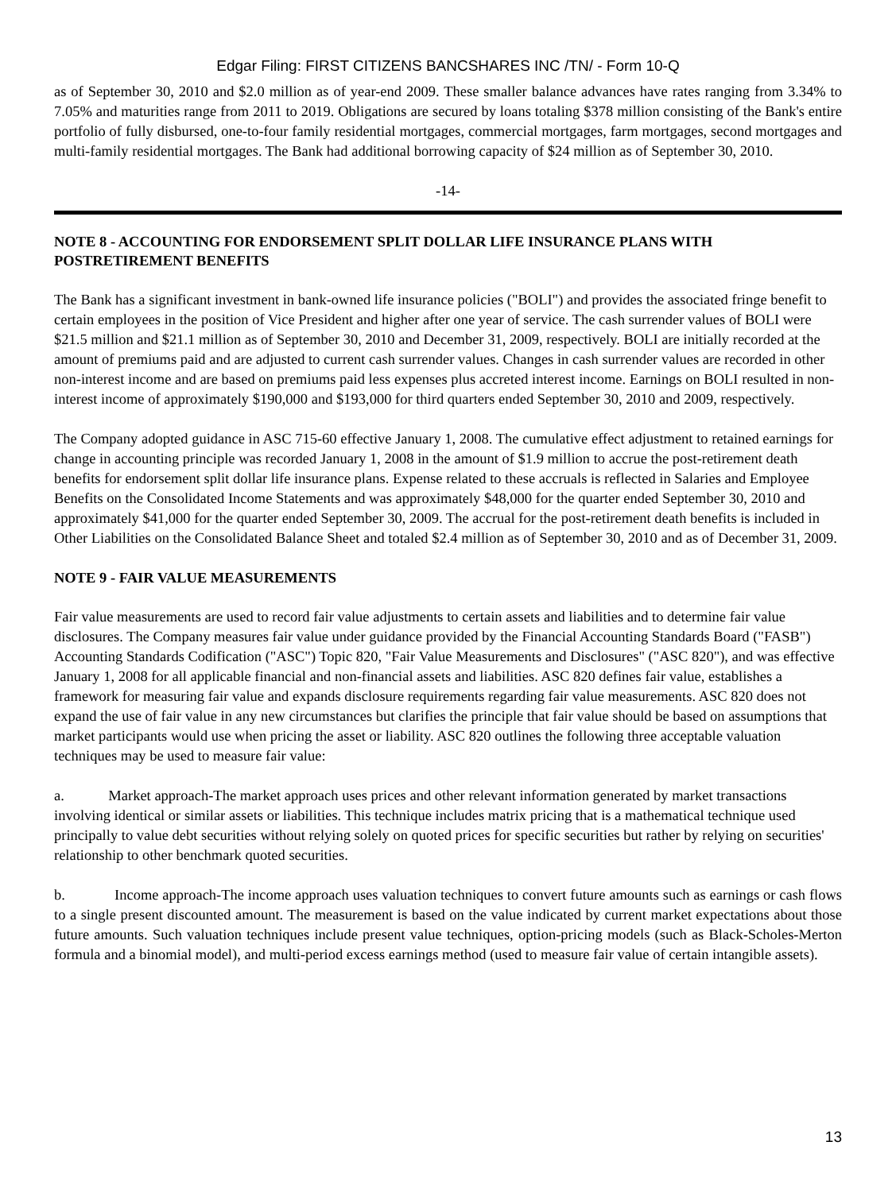Edgar Filing: FIRST CITIZENS BANCSHARES INC /TN/ - Form 10-Q
as of September 30, 2010 and $2.0 million as of year-end 2009. These smaller balance advances have rates ranging from 3.34% to 7.05% and maturities range from 2011 to 2019. Obligations are secured by loans totaling $378 million consisting of the Bank's entire portfolio of fully disbursed, one-to-four family residential mortgages, commercial mortgages, farm mortgages, second mortgages and multi-family residential mortgages. The Bank had additional borrowing capacity of $24 million as of September 30, 2010.
-14-
NOTE 8 - ACCOUNTING FOR ENDORSEMENT SPLIT DOLLAR LIFE INSURANCE PLANS WITH POSTRETIREMENT BENEFITS
The Bank has a significant investment in bank-owned life insurance policies ("BOLI") and provides the associated fringe benefit to certain employees in the position of Vice President and higher after one year of service. The cash surrender values of BOLI were $21.5 million and $21.1 million as of September 30, 2010 and December 31, 2009, respectively. BOLI are initially recorded at the amount of premiums paid and are adjusted to current cash surrender values. Changes in cash surrender values are recorded in other non-interest income and are based on premiums paid less expenses plus accreted interest income. Earnings on BOLI resulted in non-interest income of approximately $190,000 and $193,000 for third quarters ended September 30, 2010 and 2009, respectively.
The Company adopted guidance in ASC 715-60 effective January 1, 2008. The cumulative effect adjustment to retained earnings for change in accounting principle was recorded January 1, 2008 in the amount of $1.9 million to accrue the post-retirement death benefits for endorsement split dollar life insurance plans. Expense related to these accruals is reflected in Salaries and Employee Benefits on the Consolidated Income Statements and was approximately $48,000 for the quarter ended September 30, 2010 and approximately $41,000 for the quarter ended September 30, 2009. The accrual for the post-retirement death benefits is included in Other Liabilities on the Consolidated Balance Sheet and totaled $2.4 million as of September 30, 2010 and as of December 31, 2009.
NOTE 9 - FAIR VALUE MEASUREMENTS
Fair value measurements are used to record fair value adjustments to certain assets and liabilities and to determine fair value disclosures. The Company measures fair value under guidance provided by the Financial Accounting Standards Board ("FASB") Accounting Standards Codification ("ASC") Topic 820, "Fair Value Measurements and Disclosures" ("ASC 820"), and was effective January 1, 2008 for all applicable financial and non-financial assets and liabilities. ASC 820 defines fair value, establishes a framework for measuring fair value and expands disclosure requirements regarding fair value measurements. ASC 820 does not expand the use of fair value in any new circumstances but clarifies the principle that fair value should be based on assumptions that market participants would use when pricing the asset or liability. ASC 820 outlines the following three acceptable valuation techniques may be used to measure fair value:
a. Market approach-The market approach uses prices and other relevant information generated by market transactions involving identical or similar assets or liabilities. This technique includes matrix pricing that is a mathematical technique used principally to value debt securities without relying solely on quoted prices for specific securities but rather by relying on securities' relationship to other benchmark quoted securities.
b. Income approach-The income approach uses valuation techniques to convert future amounts such as earnings or cash flows to a single present discounted amount. The measurement is based on the value indicated by current market expectations about those future amounts. Such valuation techniques include present value techniques, option-pricing models (such as Black-Scholes-Merton formula and a binomial model), and multi-period excess earnings method (used to measure fair value of certain intangible assets).
13